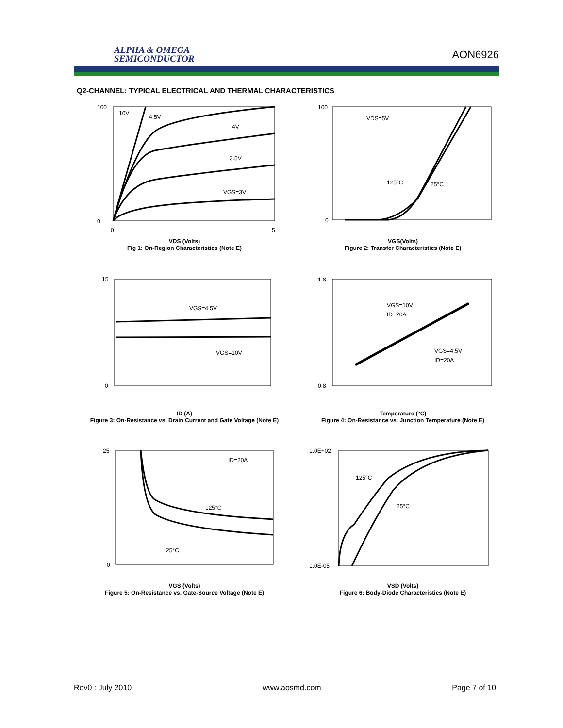ALPHA & OMEGA
SEMICONDUCTOR
AON6926
Q2-CHANNEL: TYPICAL ELECTRICAL AND THERMAL CHARACTERISTICS
10V
4.5V
4V
3.5V
VGS=3V
100
0
0
5
VDS (Volts)
Fig 1: On-Region Characteristics (Note E)
VDS=5V
125°C
25°C
100
0
VGS(Volts)
Figure 2: Transfer Characteristics (Note E)
VGS=4.5V
VGS=10V
15
0
ID (A)
Figure 3: On-Resistance vs. Drain Current and Gate Voltage (Note E)
VGS=10V
ID=20A
VGS=4.5V
ID=20A
1.8
0.8
Temperature (°C)
Figure 4: On-Resistance vs. Junction Temperature (Note E)
ID=20A
125°C
25°C
25
0
VGS (Volts)
Figure 5: On-Resistance vs. Gate-Source Voltage (Note E)
125°C
25°C
1.0E+02
1.0E-05
VSD (Volts)
Figure 6: Body-Diode Characteristics (Note E)
Rev0 : July 2010 www.aosmd.com Page 7 of 10